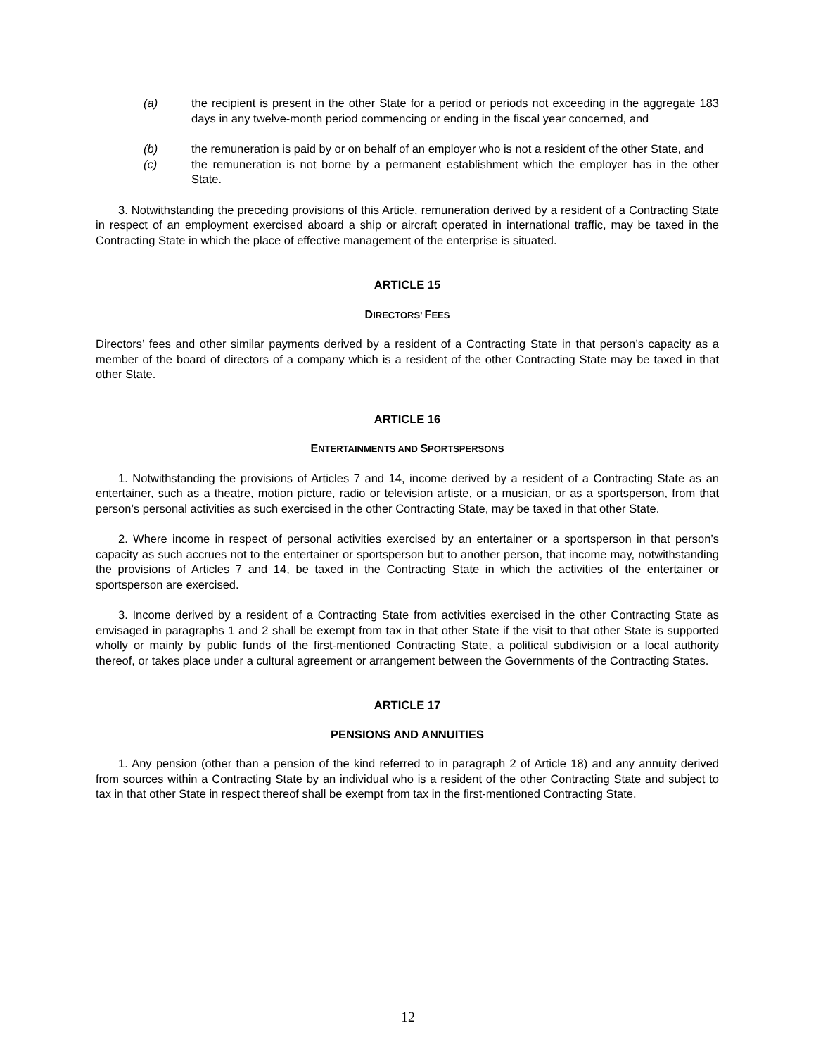(a) the recipient is present in the other State for a period or periods not exceeding in the aggregate 183 days in any twelve-month period commencing or ending in the fiscal year concerned, and
(b) the remuneration is paid by or on behalf of an employer who is not a resident of the other State, and
(c) the remuneration is not borne by a permanent establishment which the employer has in the other State.
3. Notwithstanding the preceding provisions of this Article, remuneration derived by a resident of a Contracting State in respect of an employment exercised aboard a ship or aircraft operated in international traffic, may be taxed in the Contracting State in which the place of effective management of the enterprise is situated.
ARTICLE 15
DIRECTORS’ FEES
Directors’ fees and other similar payments derived by a resident of a Contracting State in that person’s capacity as a member of the board of directors of a company which is a resident of the other Contracting State may be taxed in that other State.
ARTICLE 16
ENTERTAINMENTS AND SPORTSPERSONS
1. Notwithstanding the provisions of Articles 7 and 14, income derived by a resident of a Contracting State as an entertainer, such as a theatre, motion picture, radio or television artiste, or a musician, or as a sportsperson, from that person’s personal activities as such exercised in the other Contracting State, may be taxed in that other State.
2. Where income in respect of personal activities exercised by an entertainer or a sportsperson in that person’s capacity as such accrues not to the entertainer or sportsperson but to another person, that income may, notwithstanding the provisions of Articles 7 and 14, be taxed in the Contracting State in which the activities of the entertainer or sportsperson are exercised.
3. Income derived by a resident of a Contracting State from activities exercised in the other Contracting State as envisaged in paragraphs 1 and 2 shall be exempt from tax in that other State if the visit to that other State is supported wholly or mainly by public funds of the first-mentioned Contracting State, a political subdivision or a local authority thereof, or takes place under a cultural agreement or arrangement between the Governments of the Contracting States.
ARTICLE 17
PENSIONS AND ANNUITIES
1. Any pension (other than a pension of the kind referred to in paragraph 2 of Article 18) and any annuity derived from sources within a Contracting State by an individual who is a resident of the other Contracting State and subject to tax in that other State in respect thereof shall be exempt from tax in the first-mentioned Contracting State.
12